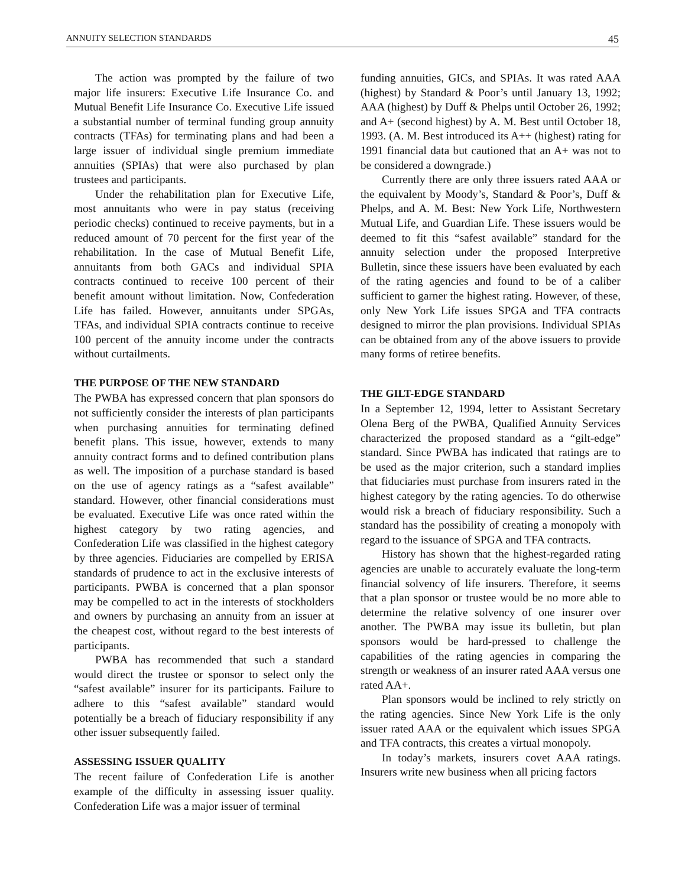ANNUITY SELECTION STANDARDS 45
The action was prompted by the failure of two major life insurers: Executive Life Insurance Co. and Mutual Benefit Life Insurance Co. Executive Life issued a substantial number of terminal funding group annuity contracts (TFAs) for terminating plans and had been a large issuer of individual single premium immediate annuities (SPIAs) that were also purchased by plan trustees and participants.
Under the rehabilitation plan for Executive Life, most annuitants who were in pay status (receiving periodic checks) continued to receive payments, but in a reduced amount of 70 percent for the first year of the rehabilitation. In the case of Mutual Benefit Life, annuitants from both GACs and individual SPIA contracts continued to receive 100 percent of their benefit amount without limitation. Now, Confederation Life has failed. However, annuitants under SPGAs, TFAs, and individual SPIA contracts continue to receive 100 percent of the annuity income under the contracts without curtailments.
THE PURPOSE OF THE NEW STANDARD
The PWBA has expressed concern that plan sponsors do not sufficiently consider the interests of plan participants when purchasing annuities for terminating defined benefit plans. This issue, however, extends to many annuity contract forms and to defined contribution plans as well. The imposition of a purchase standard is based on the use of agency ratings as a “safest available” standard. However, other financial considerations must be evaluated. Executive Life was once rated within the highest category by two rating agencies, and Confederation Life was classified in the highest category by three agencies. Fiduciaries are compelled by ERISA standards of prudence to act in the exclusive interests of participants. PWBA is concerned that a plan sponsor may be compelled to act in the interests of stockholders and owners by purchasing an annuity from an issuer at the cheapest cost, without regard to the best interests of participants.
PWBA has recommended that such a standard would direct the trustee or sponsor to select only the “safest available” insurer for its participants. Failure to adhere to this “safest available” standard would potentially be a breach of fiduciary responsibility if any other issuer subsequently failed.
ASSESSING ISSUER QUALITY
The recent failure of Confederation Life is another example of the difficulty in assessing issuer quality. Confederation Life was a major issuer of terminal
funding annuities, GICs, and SPIAs. It was rated AAA (highest) by Standard & Poor’s until January 13, 1992; AAA (highest) by Duff & Phelps until October 26, 1992; and A+ (second highest) by A. M. Best until October 18, 1993. (A. M. Best introduced its A++ (highest) rating for 1991 financial data but cautioned that an A+ was not to be considered a downgrade.)
Currently there are only three issuers rated AAA or the equivalent by Moody’s, Standard & Poor’s, Duff & Phelps, and A. M. Best: New York Life, Northwestern Mutual Life, and Guardian Life. These issuers would be deemed to fit this “safest available” standard for the annuity selection under the proposed Interpretive Bulletin, since these issuers have been evaluated by each of the rating agencies and found to be of a caliber sufficient to garner the highest rating. However, of these, only New York Life issues SPGA and TFA contracts designed to mirror the plan provisions. Individual SPIAs can be obtained from any of the above issuers to provide many forms of retiree benefits.
THE GILT-EDGE STANDARD
In a September 12, 1994, letter to Assistant Secretary Olena Berg of the PWBA, Qualified Annuity Services characterized the proposed standard as a “gilt-edge” standard. Since PWBA has indicated that ratings are to be used as the major criterion, such a standard implies that fiduciaries must purchase from insurers rated in the highest category by the rating agencies. To do otherwise would risk a breach of fiduciary responsibility. Such a standard has the possibility of creating a monopoly with regard to the issuance of SPGA and TFA contracts.
History has shown that the highest-regarded rating agencies are unable to accurately evaluate the long-term financial solvency of life insurers. Therefore, it seems that a plan sponsor or trustee would be no more able to determine the relative solvency of one insurer over another. The PWBA may issue its bulletin, but plan sponsors would be hard-pressed to challenge the capabilities of the rating agencies in comparing the strength or weakness of an insurer rated AAA versus one rated AA+.
Plan sponsors would be inclined to rely strictly on the rating agencies. Since New York Life is the only issuer rated AAA or the equivalent which issues SPGA and TFA contracts, this creates a virtual monopoly.
In today’s markets, insurers covet AAA ratings. Insurers write new business when all pricing factors